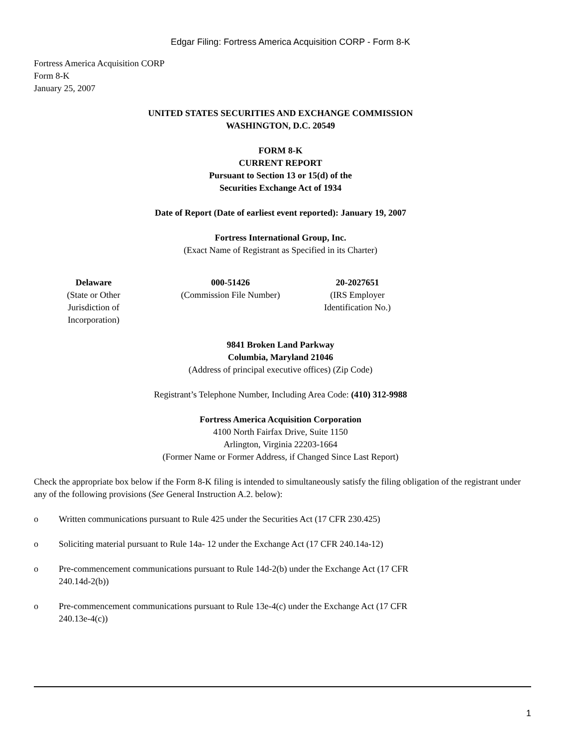Edgar Filing: Fortress America Acquisition CORP - Form 8-K
Fortress America Acquisition CORP
Form 8-K
January 25, 2007
UNITED STATES SECURITIES AND EXCHANGE COMMISSION
WASHINGTON, D.C. 20549
FORM 8-K
CURRENT REPORT
Pursuant to Section 13 or 15(d) of the
Securities Exchange Act of 1934
Date of Report (Date of earliest event reported): January 19, 2007
Fortress International Group, Inc.
(Exact Name of Registrant as Specified in its Charter)
| Delaware (State or Other Jurisdiction of Incorporation) | 000-51426 (Commission File Number) | 20-2027651 (IRS Employer Identification No.) |
9841 Broken Land Parkway
Columbia, Maryland 21046
(Address of principal executive offices) (Zip Code)
Registrant’s Telephone Number, Including Area Code: (410) 312-9988
Fortress America Acquisition Corporation
4100 North Fairfax Drive, Suite 1150
Arlington, Virginia 22203-1664
(Former Name or Former Address, if Changed Since Last Report)
Check the appropriate box below if the Form 8-K filing is intended to simultaneously satisfy the filing obligation of the registrant under any of the following provisions (See General Instruction A.2. below):
o Written communications pursuant to Rule 425 under the Securities Act (17 CFR 230.425)
o Soliciting material pursuant to Rule 14a- 12 under the Exchange Act (17 CFR 240.14a-12)
o Pre-commencement communications pursuant to Rule 14d-2(b) under the Exchange Act (17 CFR 240.14d-2(b))
o Pre-commencement communications pursuant to Rule 13e-4(c) under the Exchange Act (17 CFR 240.13e-4(c))
1